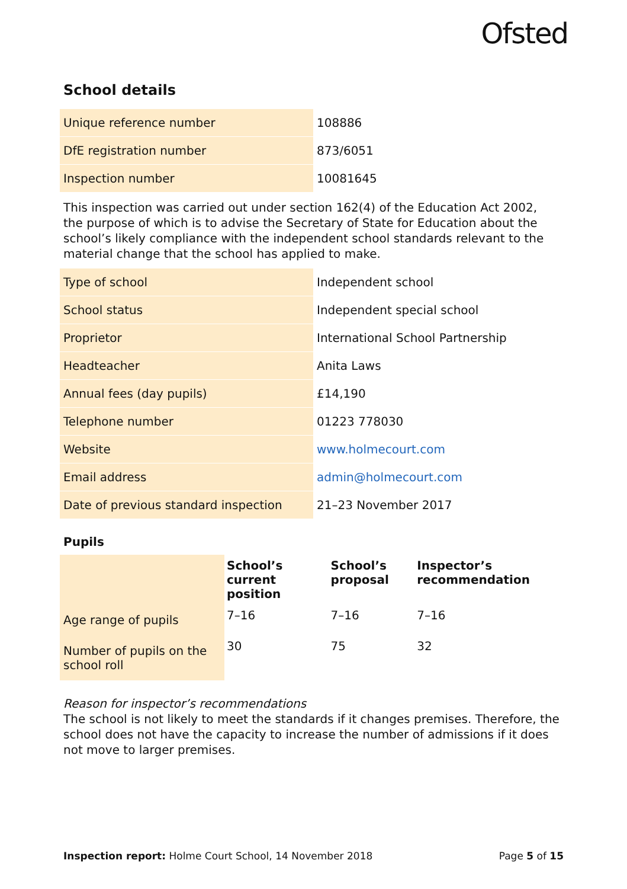Ofsted
School details
| Unique reference number | 108886 |
| DfE registration number | 873/6051 |
| Inspection number | 10081645 |
This inspection was carried out under section 162(4) of the Education Act 2002, the purpose of which is to advise the Secretary of State for Education about the school’s likely compliance with the independent school standards relevant to the material change that the school has applied to make.
| Type of school | Independent school |
| School status | Independent special school |
| Proprietor | International School Partnership |
| Headteacher | Anita Laws |
| Annual fees (day pupils) | £14,190 |
| Telephone number | 01223 778030 |
| Website | www.holmecourt.com |
| Email address | admin@holmecourt.com |
| Date of previous standard inspection | 21–23 November 2017 |
Pupils
| | School’s current position | School’s proposal | Inspector’s recommendation |
| Age range of pupils | 7–16 | 7–16 | 7–16 |
| Number of pupils on the school roll | 30 | 75 | 32 |
Reason for inspector’s recommendations
The school is not likely to meet the standards if it changes premises. Therefore, the school does not have the capacity to increase the number of admissions if it does not move to larger premises.
Inspection report: Holme Court School, 14 November 2018 Page 5 of 15